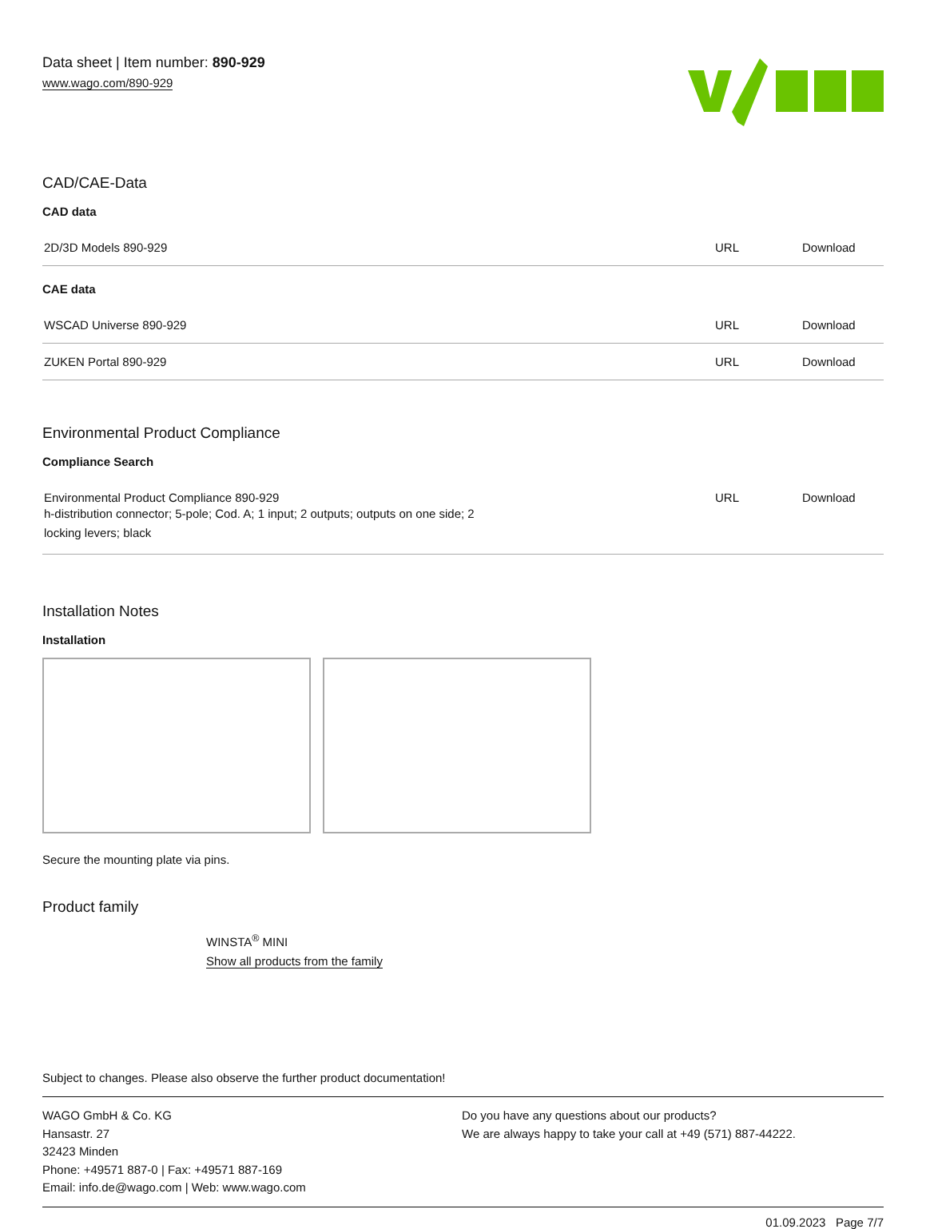Data sheet | Item number: 890-929
www.wago.com/890-929
CAD/CAE-Data
CAD data
| 2D/3D Models 890-929 | URL | Download |
CAE data
| WSCAD Universe 890-929 | URL | Download |
| ZUKEN Portal 890-929 | URL | Download |
Environmental Product Compliance
Compliance Search
| Environmental Product Compliance 890-929 h-distribution connector; 5-pole; Cod. A; 1 input; 2 outputs; outputs on one side; 2 locking levers; black | URL | Download |
Installation Notes
Installation
Secure the mounting plate via pins.
Product family
WINSTA<sup>®</sup> MINI
Show all products from the family
Subject to changes. Please also observe the further product documentation!
WAGO GmbH & Co. KG
Hansastr. 27
32423 Minden
Phone: +49571 887-0 | Fax: +49571 887-169
Email: info.de@wago.com | Web: www.wago.com
Do you have any questions about our products?
We are always happy to take your call at +49 (571) 887-44222.
01.09.2023 Page 7/7